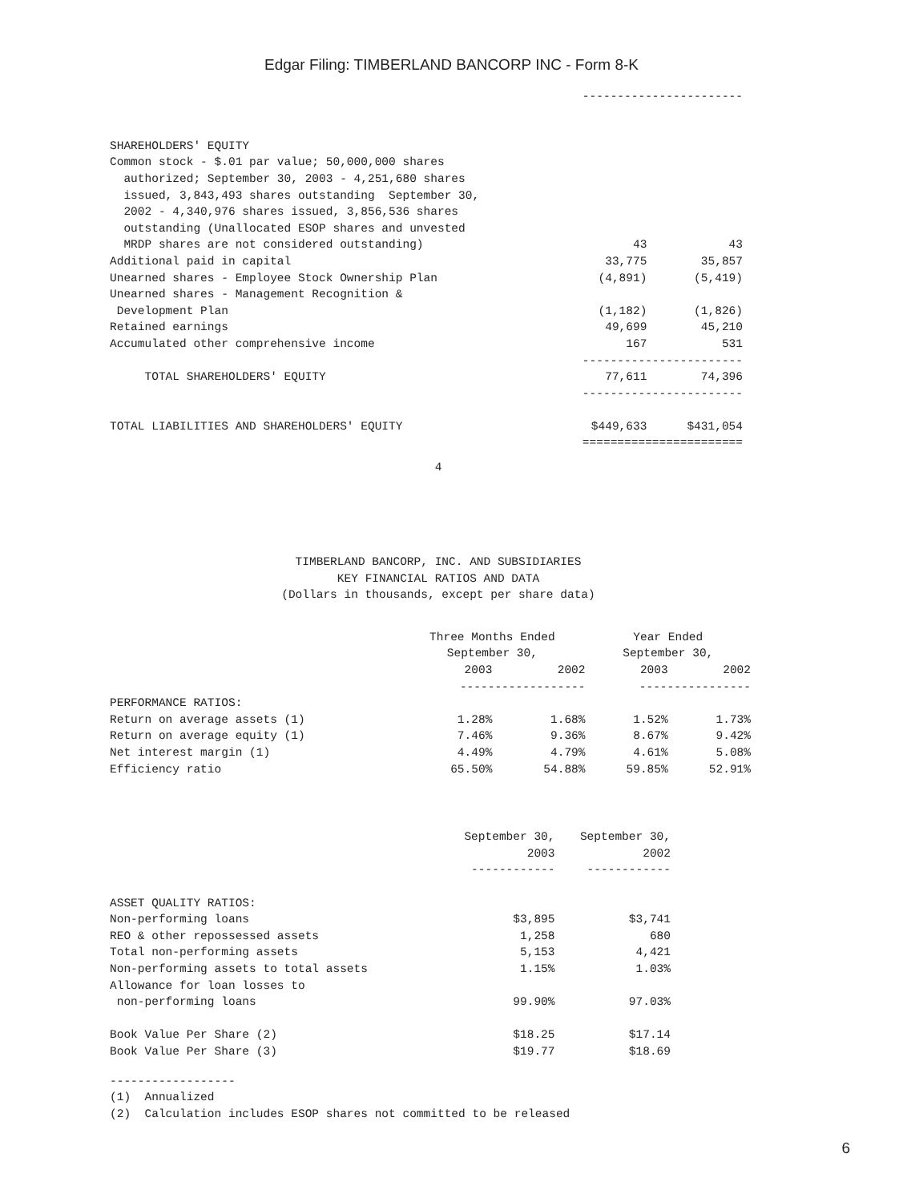Edgar Filing: TIMBERLAND BANCORP INC - Form 8-K
| | ----------------------- | |
| SHAREHOLDERS' EQUITY | | |
| Common stock - $.01 par value; 50,000,000 shares authorized; September 30, 2003 - 4,251,680 shares issued, 3,843,493 shares outstanding September 30, 2002 - 4,340,976 shares issued, 3,856,536 shares outstanding (Unallocated ESOP shares and unvested MRDP shares are not considered outstanding) | 43 | 43 |
| Additional paid in capital | 33,775 | 35,857 |
| Unearned shares - Employee Stock Ownership Plan | (4,891) | (5,419) |
| Unearned shares - Management Recognition & Development Plan | (1,182) | (1,826) |
| Retained earnings | 49,699 | 45,210 |
| Accumulated other comprehensive income | 167 | 531 |
| | ----------------------- | |
| TOTAL SHAREHOLDERS' EQUITY | 77,611 | 74,396 |
| | ----------------------- | |
| TOTAL LIABILITIES AND SHAREHOLDERS' EQUITY | $449,633 | $431,054 |
| | ======================= | |
4
TIMBERLAND BANCORP, INC. AND SUBSIDIARIES
KEY FINANCIAL RATIOS AND DATA
(Dollars in thousands, except per share data)
| | Three Months Ended September 30, | | Year Ended September 30, | |
| --- | --- | --- | --- | --- |
| | 2003 | 2002 | 2003 | 2002 |
| | ------------------ | | ---------------- | |
| PERFORMANCE RATIOS: | | | | |
| Return on average assets (1) | 1.28% | 1.68% | 1.52% | 1.73% |
| Return on average equity (1) | 7.46% | 9.36% | 8.67% | 9.42% |
| Net interest margin (1) | 4.49% | 4.79% | 4.61% | 5.08% |
| Efficiency ratio | 65.50% | 54.88% | 59.85% | 52.91% |
| | September 30, 2003 | September 30, 2002 |
| --- | --- | --- |
| | ------------ | ------------ |
| ASSET QUALITY RATIOS: | | |
| Non-performing loans | $3,895 | $3,741 |
| REO & other repossessed assets | 1,258 | 680 |
| Total non-performing assets | 5,153 | 4,421 |
| Non-performing assets to total assets | 1.15% | 1.03% |
| Allowance for loan losses to non-performing loans | 99.90% | 97.03% |
| Book Value Per Share (2) | $18.25 | $17.14 |
| Book Value Per Share (3) | $19.77 | $18.69 |
------------------
(1)  Annualized
(2)  Calculation includes ESOP shares not committed to be released
6